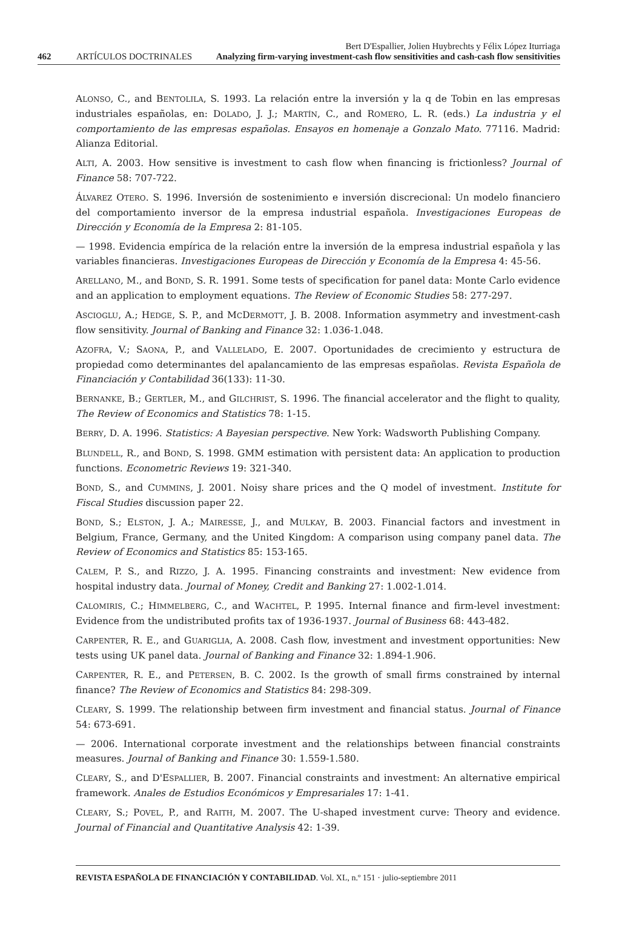462 ARTÍCULOS DOCTRINALES Bert D'Espallier, Jolien Huybrechts y Félix López Iturriaga
Analyzing firm-varying investment-cash flow sensitivities and cash-cash flow sensitivities
ALONSO, C., and BENTOLILA, S. 1993. La relación entre la inversión y la q de Tobin en las empresas industriales españolas, en: DOLADO, J. J.; MARTÍN, C., and ROMERO, L. R. (eds.) La industria y el comportamiento de las empresas españolas. Ensayos en homenaje a Gonzalo Mato. 77116. Madrid: Alianza Editorial.
ALTI, A. 2003. How sensitive is investment to cash flow when financing is frictionless? Journal of Finance 58: 707-722.
ÁLVAREZ OTERO. S. 1996. Inversión de sostenimiento e inversión discrecional: Un modelo financiero del comportamiento inversor de la empresa industrial española. Investigaciones Europeas de Dirección y Economía de la Empresa 2: 81-105.
— 1998. Evidencia empírica de la relación entre la inversión de la empresa industrial española y las variables financieras. Investigaciones Europeas de Dirección y Economía de la Empresa 4: 45-56.
ARELLANO, M., and BOND, S. R. 1991. Some tests of specification for panel data: Monte Carlo evidence and an application to employment equations. The Review of Economic Studies 58: 277-297.
ASCIOGLU, A.; HEDGE, S. P., and MCDERMOTT, J. B. 2008. Information asymmetry and investment-cash flow sensitivity. Journal of Banking and Finance 32: 1.036-1.048.
AZOFRA, V.; SAONA, P., and VALLELADO, E. 2007. Oportunidades de crecimiento y estructura de propiedad como determinantes del apalancamiento de las empresas españolas. Revista Española de Financiación y Contabilidad 36(133): 11-30.
BERNANKE, B.; GERTLER, M., and GILCHRIST, S. 1996. The financial accelerator and the flight to quality, The Review of Economics and Statistics 78: 1-15.
BERRY, D. A. 1996. Statistics: A Bayesian perspective. New York: Wadsworth Publishing Company.
BLUNDELL, R., and BOND, S. 1998. GMM estimation with persistent data: An application to production functions. Econometric Reviews 19: 321-340.
BOND, S., and CUMMINS, J. 2001. Noisy share prices and the Q model of investment. Institute for Fiscal Studies discussion paper 22.
BOND, S.; ELSTON, J. A.; MAIRESSE, J., and MULKAY, B. 2003. Financial factors and investment in Belgium, France, Germany, and the United Kingdom: A comparison using company panel data. The Review of Economics and Statistics 85: 153-165.
CALEM, P. S., and RIZZO, J. A. 1995. Financing constraints and investment: New evidence from hospital industry data. Journal of Money, Credit and Banking 27: 1.002-1.014.
CALOMIRIS, C.; HIMMELBERG, C., and WACHTEL, P. 1995. Internal finance and firm-level investment: Evidence from the undistributed profits tax of 1936-1937. Journal of Business 68: 443-482.
CARPENTER, R. E., and GUARIGLIA, A. 2008. Cash flow, investment and investment opportunities: New tests using UK panel data. Journal of Banking and Finance 32: 1.894-1.906.
CARPENTER, R. E., and PETERSEN, B. C. 2002. Is the growth of small firms constrained by internal finance? The Review of Economics and Statistics 84: 298-309.
CLEARY, S. 1999. The relationship between firm investment and financial status. Journal of Finance 54: 673-691.
— 2006. International corporate investment and the relationships between financial constraints measures. Journal of Banking and Finance 30: 1.559-1.580.
CLEARY, S., and D'ESPALLIER, B. 2007. Financial constraints and investment: An alternative empirical framework. Anales de Estudios Económicos y Empresariales 17: 1-41.
CLEARY, S.; POVEL, P., and RAITH, M. 2007. The U-shaped investment curve: Theory and evidence. Journal of Financial and Quantitative Analysis 42: 1-39.
REVISTA ESPAÑOLA DE FINANCIACIÓN Y CONTABILIDAD. Vol. XL, n.º 151 · julio-septiembre 2011